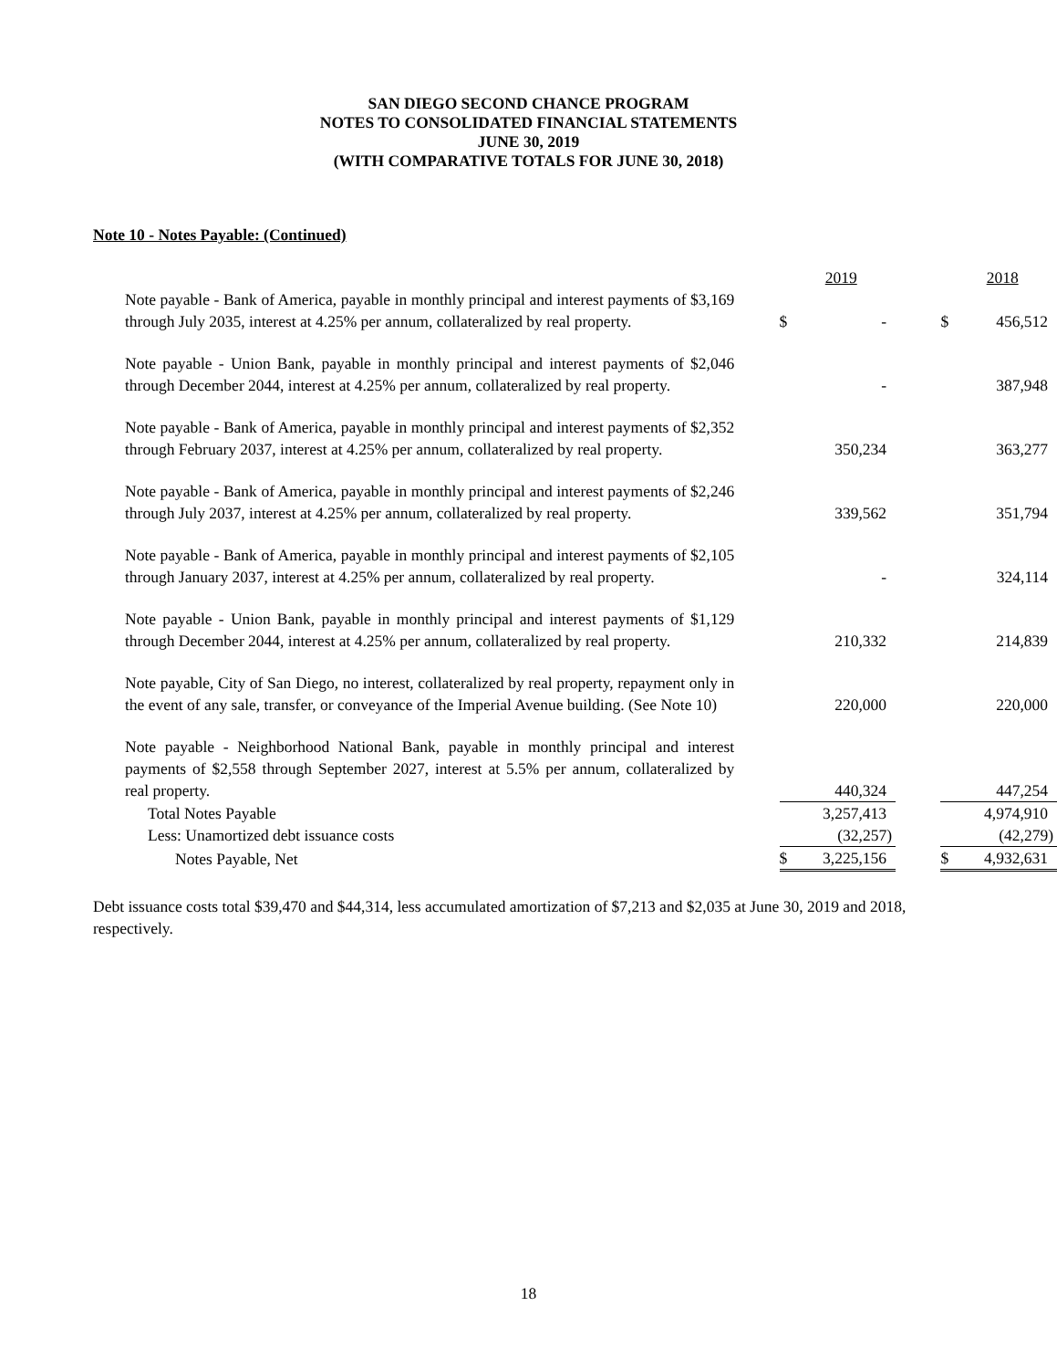SAN DIEGO SECOND CHANCE PROGRAM
NOTES TO CONSOLIDATED FINANCIAL STATEMENTS
JUNE 30, 2019
(WITH COMPARATIVE TOTALS FOR JUNE 30, 2018)
Note 10 - Notes Payable: (Continued)
| | | | 2019 | | | 2018 |
| Note payable - Bank of America, payable in monthly principal and interest payments of $3,169 through July 2035, interest at 4.25% per annum, collateralized by real property. | | $ | - | | $ | 456,512 |
| Note payable - Union Bank, payable in monthly principal and interest payments of $2,046 through December 2044, interest at 4.25% per annum, collateralized by real property. | | | - | | | 387,948 |
| Note payable - Bank of America, payable in monthly principal and interest payments of $2,352 through February 2037, interest at 4.25% per annum, collateralized by real property. | | | 350,234 | | | 363,277 |
| Note payable - Bank of America, payable in monthly principal and interest payments of $2,246 through July 2037, interest at 4.25% per annum, collateralized by real property. | | | 339,562 | | | 351,794 |
| Note payable - Bank of America, payable in monthly principal and interest payments of $2,105 through January 2037, interest at 4.25% per annum, collateralized by real property. | | | - | | | 324,114 |
| Note payable - Union Bank, payable in monthly principal and interest payments of $1,129 through December 2044, interest at 4.25% per annum, collateralized by real property. | | | 210,332 | | | 214,839 |
| Note payable, City of San Diego, no interest, collateralized by real property, repayment only in the event of any sale, transfer, or conveyance of the Imperial Avenue building. (See Note 10) | | | 220,000 | | | 220,000 |
| Note payable - Neighborhood National Bank, payable in monthly principal and interest payments of $2,558 through September 2027, interest at 5.5% per annum, collateralized by real property. | | | 440,324 | | | 447,254 |
| Total Notes Payable | | | 3,257,413 | | | 4,974,910 |
| Less: Unamortized debt issuance costs | | | (32,257) | | | (42,279) |
| Notes Payable, Net | | $ | 3,225,156 | | $ | 4,932,631 |
Debt issuance costs total $39,470 and $44,314, less accumulated amortization of $7,213 and $2,035 at June 30, 2019 and 2018, respectively.
18